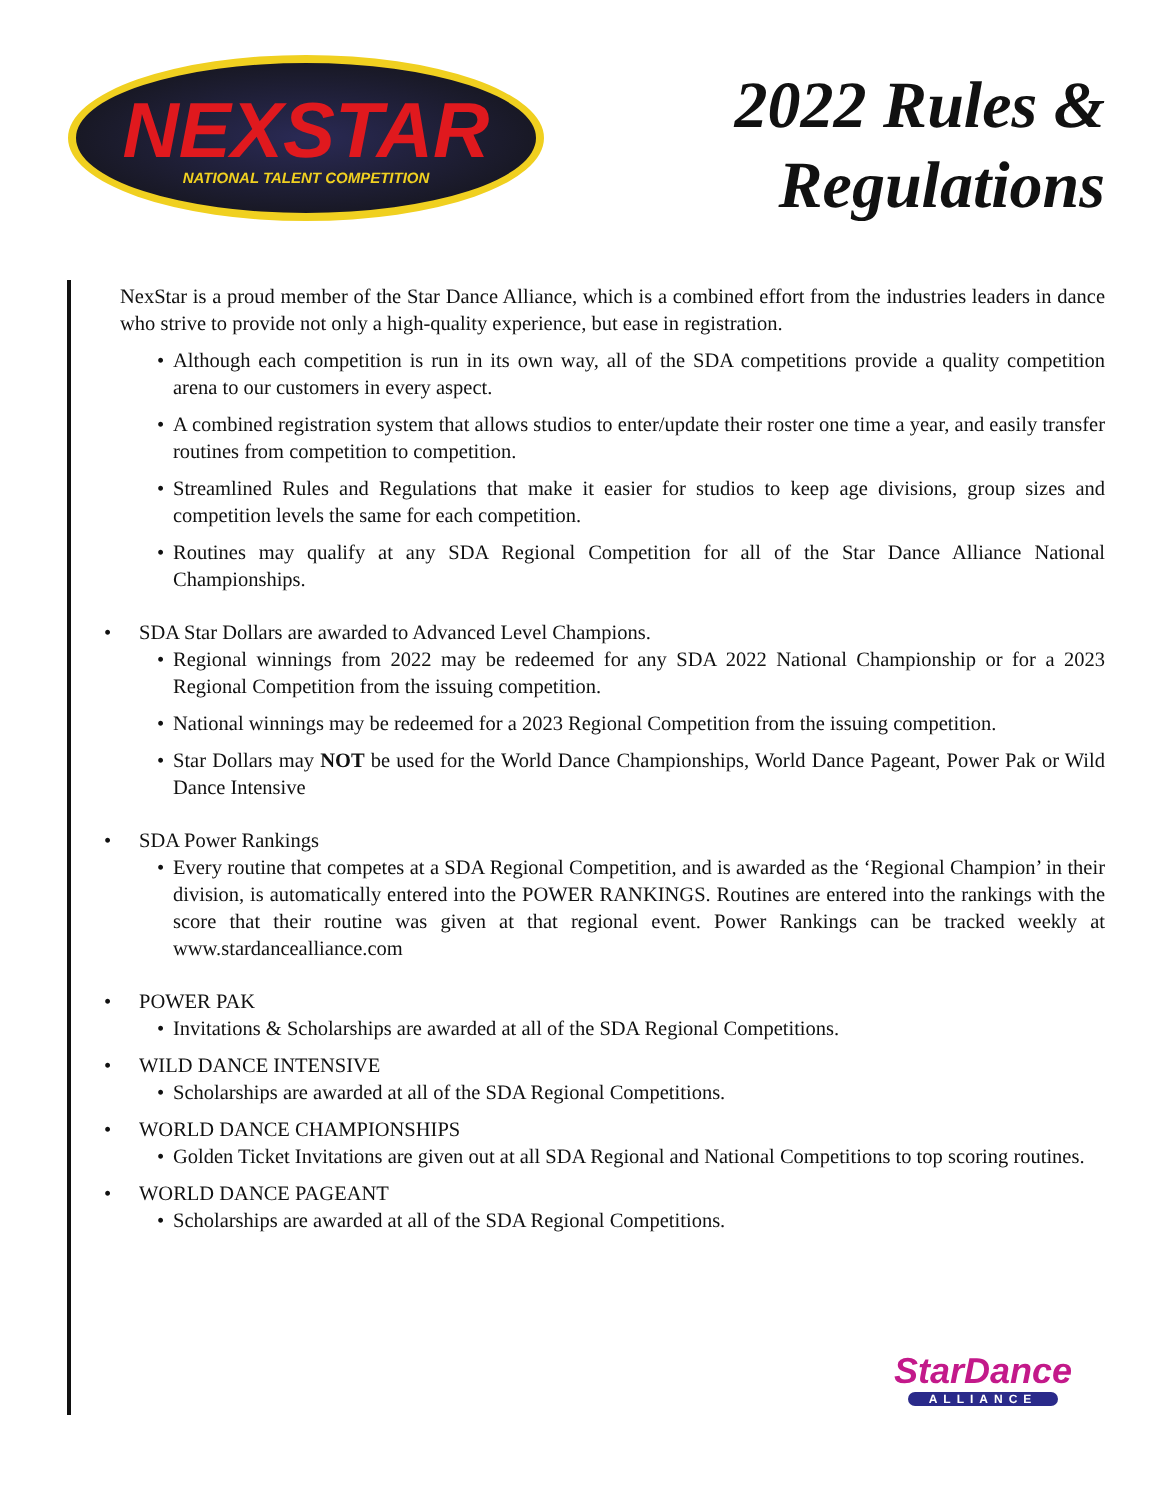NEXSTAR
NATIONAL TALENT COMPETITION
2022 Rules &
Regulations
NexStar is a proud member of the Star Dance Alliance, which is a combined effort from the industries leaders in dance who strive to provide not only a high-quality experience, but ease in registration.
• Although each competition is run in its own way, all of the SDA competitions provide a quality competition arena to our customers in every aspect.
• A combined registration system that allows studios to enter/update their roster one time a year, and easily transfer routines from competition to competition.
• Streamlined Rules and Regulations that make it easier for studios to keep age divisions, group sizes and competition levels the same for each competition.
• Routines may qualify at any SDA Regional Competition for all of the Star Dance Alliance National Championships.
• SDA Star Dollars are awarded to Advanced Level Champions.
• Regional winnings from 2022 may be redeemed for any SDA 2022 National Championship or for a 2023 Regional Competition from the issuing competition.
• National winnings may be redeemed for a 2023 Regional Competition from the issuing competition.
• Star Dollars may NOT be used for the World Dance Championships, World Dance Pageant, Power Pak or Wild Dance Intensive
• SDA Power Rankings
• Every routine that competes at a SDA Regional Competition, and is awarded as the ‘Regional Champion’ in their division, is automatically entered into the POWER RANKINGS. Routines are entered into the rankings with the score that their routine was given at that regional event. Power Rankings can be tracked weekly at www.stardancealliance.com
• POWER PAK
• Invitations & Scholarships are awarded at all of the SDA Regional Competitions.
• WILD DANCE INTENSIVE
• Scholarships are awarded at all of the SDA Regional Competitions.
• WORLD DANCE CHAMPIONSHIPS
• Golden Ticket Invitations are given out at all SDA Regional and National Competitions to top scoring routines.
• WORLD DANCE PAGEANT
• Scholarships are awarded at all of the SDA Regional Competitions.
StarDance
ALLIANCE